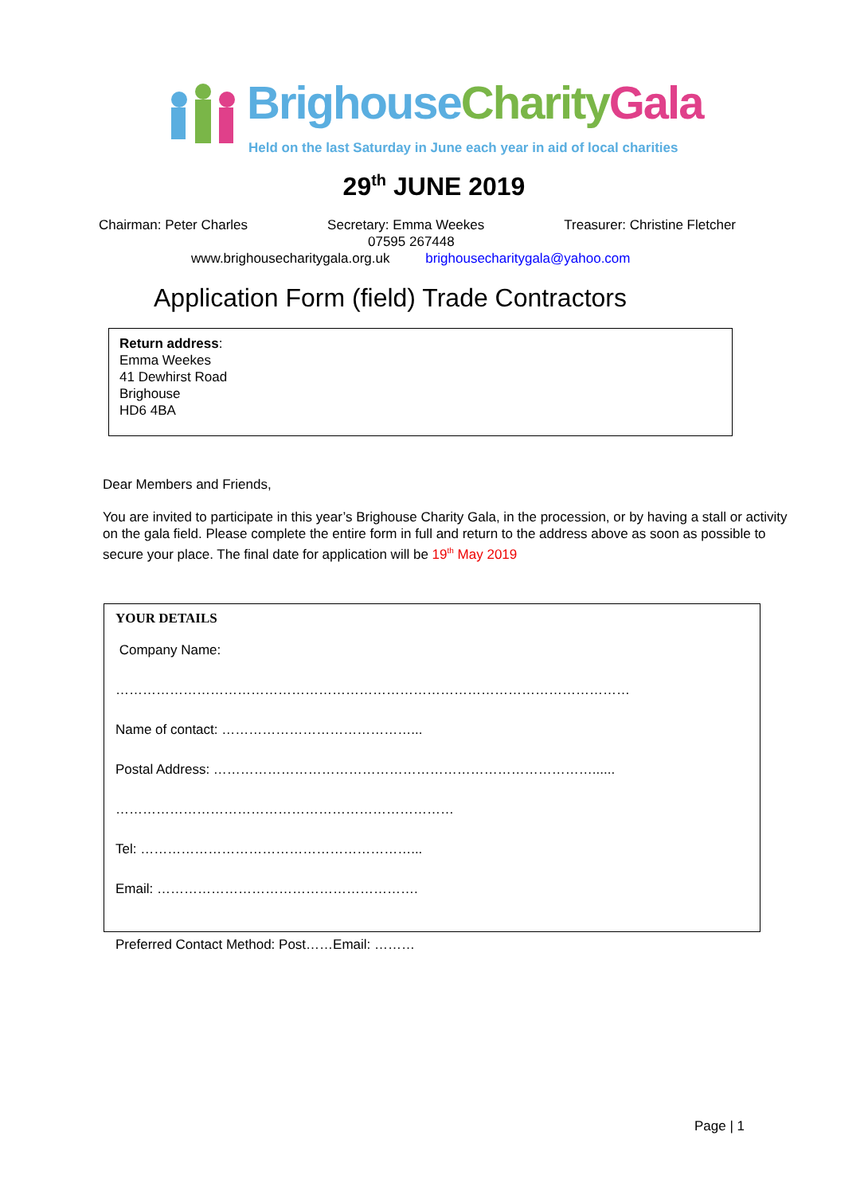Brighouse Charity Gala
Held on the last Saturday in June each year in aid of local charities
29<sup>th</sup> JUNE 2019
Chairman: Peter Charles Secretary: Emma Weekes Treasurer: Christine Fletcher
07595 267448
www.brighousecharitygala.org.uk brighousecharitygala@yahoo.com
Application Form (field) Trade Contractors
Return address:
Emma Weekes
41 Dewhirst Road
Brighouse
HD6 4BA
Dear Members and Friends,
You are invited to participate in this year’s Brighouse Charity Gala, in the procession, or by having a stall or activity on the gala field. Please complete the entire form in full and return to the address above as soon as possible to secure your place. The final date for application will be 19<sup>th</sup> May 2019
YOUR DETAILS
Company Name:
……………………………………………………………………………………………………
Name of contact: ……………………………………...
Postal Address: …………………………………………………………………………......
…………………………………………………………………
Tel: ……………………………………………………...
Email: ………………………………………………….
Preferred Contact Method: Post……Email: ………
Page | 1